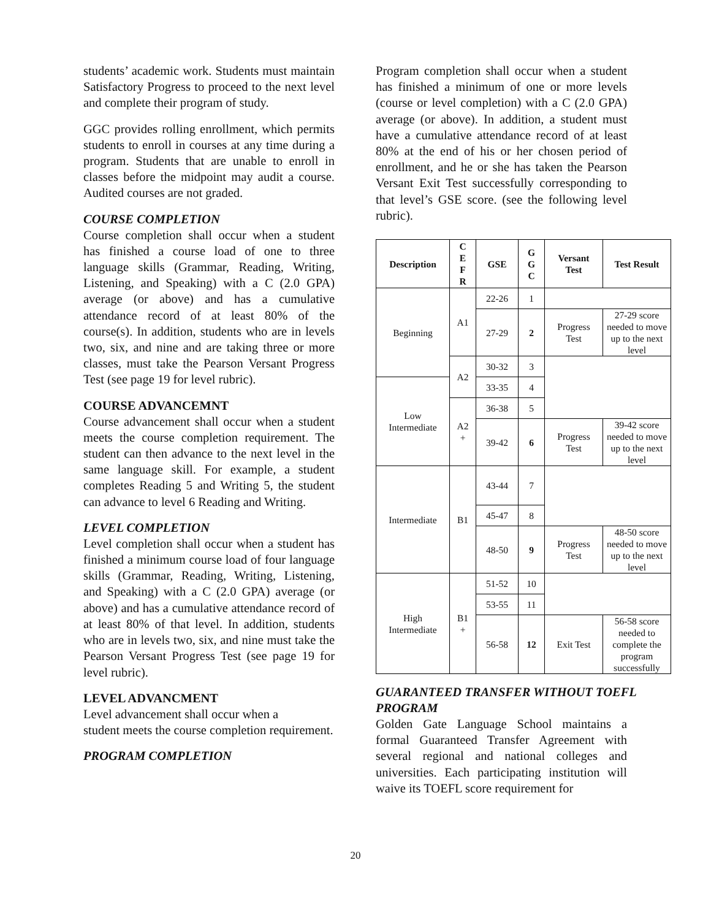students’ academic work. Students must maintain Satisfactory Progress to proceed to the next level and complete their program of study.
GGC provides rolling enrollment, which permits students to enroll in courses at any time during a program. Students that are unable to enroll in classes before the midpoint may audit a course. Audited courses are not graded.
COURSE COMPLETION
Course completion shall occur when a student has finished a course load of one to three language skills (Grammar, Reading, Writing, Listening, and Speaking) with a C (2.0 GPA) average (or above) and has a cumulative attendance record of at least 80% of the course(s). In addition, students who are in levels two, six, and nine and are taking three or more classes, must take the Pearson Versant Progress Test (see page 19 for level rubric).
COURSE ADVANCEMNT
Course advancement shall occur when a student meets the course completion requirement. The student can then advance to the next level in the same language skill. For example, a student completes Reading 5 and Writing 5, the student can advance to level 6 Reading and Writing.
LEVEL COMPLETION
Level completion shall occur when a student has finished a minimum course load of four language skills (Grammar, Reading, Writing, Listening, and Speaking) with a C (2.0 GPA) average (or above) and has a cumulative attendance record of at least 80% of that level. In addition, students who are in levels two, six, and nine must take the Pearson Versant Progress Test (see page 19 for level rubric).
LEVEL ADVANCMENT
Level advancement shall occur when a
student meets the course completion requirement.
PROGRAM COMPLETION
Program completion shall occur when a student has finished a minimum of one or more levels (course or level completion) with a C (2.0 GPA) average (or above). In addition, a student must have a cumulative attendance record of at least 80% at the end of his or her chosen period of enrollment, and he or she has taken the Pearson Versant Exit Test successfully corresponding to that level’s GSE score. (see the following level rubric).
| Description | C E F R | GSE | G G C | Versant Test | Test Result |
| --- | --- | --- | --- | --- | --- |
| Beginning | A1 | 22-26 | 1 | | |
| | | 27-29 | 2 | Progress Test | 27-29 score needed to move up to the next level |
| | A2 | 30-32 | 3 | | |
| Low Intermediate | | 33-35 | 4 | | |
| | A2 + | 36-38 | 5 | | |
| | | 39-42 | 6 | Progress Test | 39-42 score needed to move up to the next level |
| Intermediate | B1 | 43-44 | 7 | | |
| | | 45-47 | 8 | | |
| | | 48-50 | 9 | Progress Test | 48-50 score needed to move up to the next level |
| High Intermediate | B1 + | 51-52 | 10 | | |
| | | 53-55 | 11 | | |
| | | 56-58 | 12 | Exit Test | 56-58 score needed to complete the program successfully |
GUARANTEED TRANSFER WITHOUT TOEFL PROGRAM
Golden Gate Language School maintains a formal Guaranteed Transfer Agreement with several regional and national colleges and universities. Each participating institution will waive its TOEFL score requirement for
20